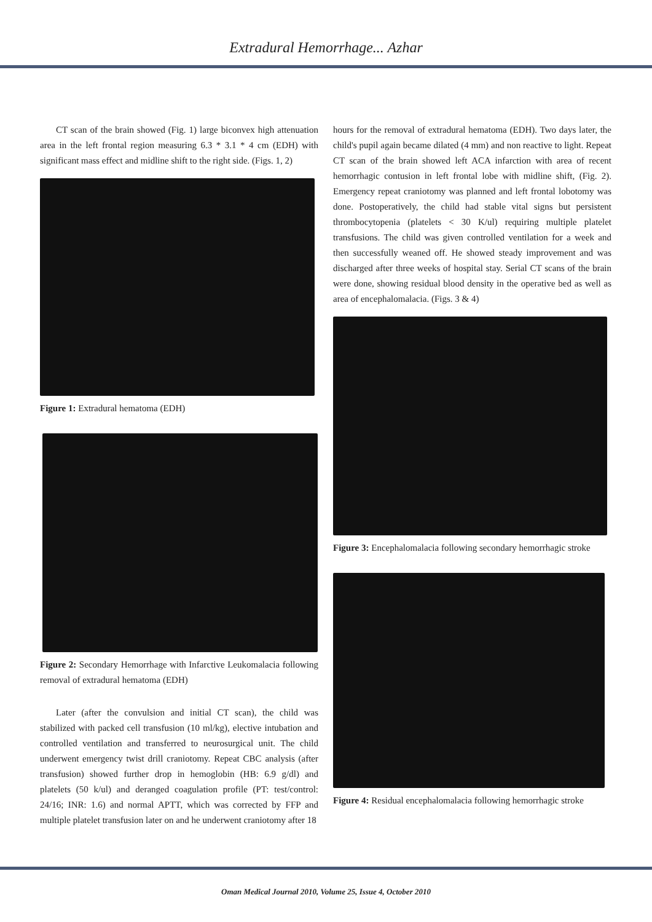Extradural Hemorrhage... Azhar
CT scan of the brain showed (Fig. 1) large biconvex high attenuation area in the left frontal region measuring 6.3 * 3.1 * 4 cm (EDH) with significant mass effect and midline shift to the right side. (Figs. 1, 2)
Figure 1: Extradural hematoma (EDH)
Figure 2: Secondary Hemorrhage with Infarctive Leukomalacia following removal of extradural hematoma (EDH)
Later (after the convulsion and initial CT scan), the child was stabilized with packed cell transfusion (10 ml/kg), elective intubation and controlled ventilation and transferred to neurosurgical unit. The child underwent emergency twist drill craniotomy. Repeat CBC analysis (after transfusion) showed further drop in hemoglobin (HB: 6.9 g/dl) and platelets (50 k/ul) and deranged coagulation profile (PT: test/control: 24/16; INR: 1.6) and normal APTT, which was corrected by FFP and multiple platelet transfusion later on and he underwent craniotomy after 18
hours for the removal of extradural hematoma (EDH). Two days later, the child's pupil again became dilated (4 mm) and non reactive to light. Repeat CT scan of the brain showed left ACA infarction with area of recent hemorrhagic contusion in left frontal lobe with midline shift, (Fig. 2). Emergency repeat craniotomy was planned and left frontal lobotomy was done. Postoperatively, the child had stable vital signs but persistent thrombocytopenia (platelets < 30 K/ul) requiring multiple platelet transfusions. The child was given controlled ventilation for a week and then successfully weaned off. He showed steady improvement and was discharged after three weeks of hospital stay. Serial CT scans of the brain were done, showing residual blood density in the operative bed as well as area of encephalomalacia. (Figs. 3 & 4)
Figure 3: Encephalomalacia following secondary hemorrhagic stroke
Figure 4: Residual encephalomalacia following hemorrhagic stroke
Oman Medical Journal 2010, Volume 25, Issue 4, October 2010